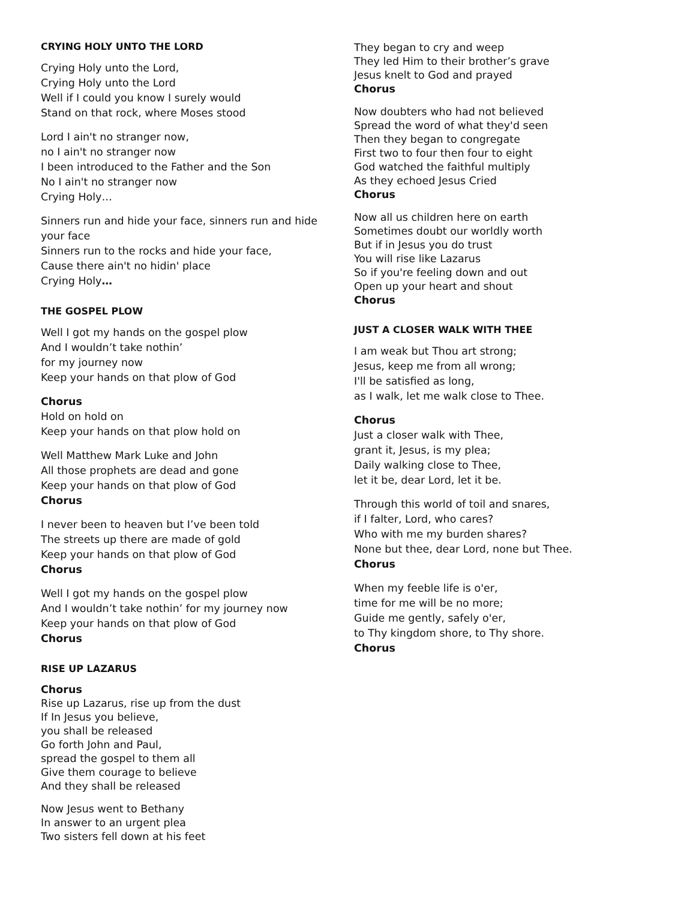CRYING HOLY UNTO THE LORD
Crying Holy unto the Lord,
Crying Holy unto the Lord
Well if I could you know I surely would
Stand on that rock, where Moses stood
Lord I ain't no stranger now,
no I ain't no stranger now
I been introduced to the Father and the Son
No I ain't no stranger now
Crying Holy…
Sinners run and hide your face, sinners run and hide your face
Sinners run to the rocks and hide your face,
Cause there ain't no hidin' place
Crying Holy…
THE GOSPEL PLOW
Well I got my hands on the gospel plow
And I wouldn’t take nothin’
for my journey now
Keep your hands on that plow of God
Chorus
Hold on hold on
Keep your hands on that plow hold on
Well Matthew Mark Luke and John
All those prophets are dead and gone
Keep your hands on that plow of God
Chorus
I never been to heaven but I’ve been told
The streets up there are made of gold
Keep your hands on that plow of God
Chorus
Well I got my hands on the gospel plow
And I wouldn’t take nothin’ for my journey now
Keep your hands on that plow of God
Chorus
RISE UP LAZARUS
Chorus
Rise up Lazarus, rise up from the dust
If In Jesus you believe,
you shall be released
Go forth John and Paul,
spread the gospel to them all
Give them courage to believe
And they shall be released
Now Jesus went to Bethany
In answer to an urgent plea
Two sisters fell down at his feet
They began to cry and weep
They led Him to their brother’s grave
Jesus knelt to God and prayed
Chorus
Now doubters who had not believed
Spread the word of what they'd seen
Then they began to congregate
First two to four then four to eight
God watched the faithful multiply
As they echoed Jesus Cried
Chorus
Now all us children here on earth
Sometimes doubt our worldly worth
But if in Jesus you do trust
You will rise like Lazarus
So if you're feeling down and out
Open up your heart and shout
Chorus
JUST A CLOSER WALK WITH THEE
I am weak but Thou art strong;
Jesus, keep me from all wrong;
I'll be satisfied as long,
as I walk, let me walk close to Thee.
Chorus
Just a closer walk with Thee,
grant it, Jesus, is my plea;
Daily walking close to Thee,
let it be, dear Lord, let it be.
Through this world of toil and snares,
if I falter, Lord, who cares?
Who with me my burden shares?
None but thee, dear Lord, none but Thee.
Chorus
When my feeble life is o'er,
time for me will be no more;
Guide me gently, safely o'er,
to Thy kingdom shore, to Thy shore.
Chorus